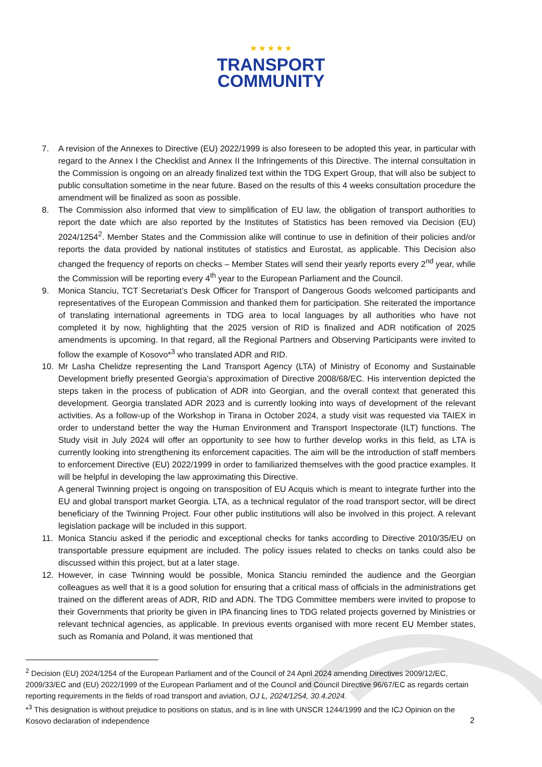★ ★ ★ ★ ★
TRANSPORT
COMMUNITY
7. A revision of the Annexes to Directive (EU) 2022/1999 is also foreseen to be adopted this year, in particular with regard to the Annex I the Checklist and Annex II the Infringements of this Directive. The internal consultation in the Commission is ongoing on an already finalized text within the TDG Expert Group, that will also be subject to public consultation sometime in the near future. Based on the results of this 4 weeks consultation procedure the amendment will be finalized as soon as possible.
8. The Commission also informed that view to simplification of EU law, the obligation of transport authorities to report the date which are also reported by the Institutes of Statistics has been removed via Decision (EU) 2024/1254<sup>2</sup>. Member States and the Commission alike will continue to use in definition of their policies and/or reports the data provided by national institutes of statistics and Eurostat, as applicable. This Decision also changed the frequency of reports on checks – Member States will send their yearly reports every 2<sup>nd</sup> year, while the Commission will be reporting every 4<sup>th</sup> year to the European Parliament and the Council.
9. Monica Stanciu, TCT Secretariat’s Desk Officer for Transport of Dangerous Goods welcomed participants and representatives of the European Commission and thanked them for participation. She reiterated the importance of translating international agreements in TDG area to local languages by all authorities who have not completed it by now, highlighting that the 2025 version of RID is finalized and ADR notification of 2025 amendments is upcoming. In that regard, all the Regional Partners and Observing Participants were invited to follow the example of Kosovo*<sup>3</sup> who translated ADR and RID.
10. Mr Lasha Chelidze representing the Land Transport Agency (LTA) of Ministry of Economy and Sustainable Development briefly presented Georgia’s approximation of Directive 2008/68/EC. His intervention depicted the steps taken in the process of publication of ADR into Georgian, and the overall context that generated this development. Georgia translated ADR 2023 and is currently looking into ways of development of the relevant activities. As a follow-up of the Workshop in Tirana in October 2024, a study visit was requested via TAIEX in order to understand better the way the Human Environment and Transport Inspectorate (ILT) functions. The Study visit in July 2024 will offer an opportunity to see how to further develop works in this field, as LTA is currently looking into strengthening its enforcement capacities. The aim will be the introduction of staff members to enforcement Directive (EU) 2022/1999 in order to familiarized themselves with the good practice examples. It will be helpful in developing the law approximating this Directive.
A general Twinning project is ongoing on transposition of EU Acquis which is meant to integrate further into the EU and global transport market Georgia. LTA, as a technical regulator of the road transport sector, will be direct beneficiary of the Twinning Project. Four other public institutions will also be involved in this project. A relevant legislation package will be included in this support.
11. Monica Stanciu asked if the periodic and exceptional checks for tanks according to Directive 2010/35/EU on transportable pressure equipment are included. The policy issues related to checks on tanks could also be discussed within this project, but at a later stage.
12. However, in case Twinning would be possible, Monica Stanciu reminded the audience and the Georgian colleagues as well that it is a good solution for ensuring that a critical mass of officials in the administrations get trained on the different areas of ADR, RID and ADN. The TDG Committee members were invited to propose to their Governments that priority be given in IPA financing lines to TDG related projects governed by Ministries or relevant technical agencies, as applicable. In previous events organised with more recent EU Member states, such as Romania and Poland, it was mentioned that
<sup>2</sup> Decision (EU) 2024/1254 of the European Parliament and of the Council of 24 April 2024 amending Directives 2009/12/EC, 2009/33/EC and (EU) 2022/1999 of the European Parliament and of the Council and Council Directive 96/67/EC as regards certain reporting requirements in the fields of road transport and aviation, OJ L, 2024/1254, 30.4.2024.
*<sup>3</sup> This designation is without prejudice to positions on status, and is in line with UNSCR 1244/1999 and the ICJ Opinion on the Kosovo declaration of independence
2